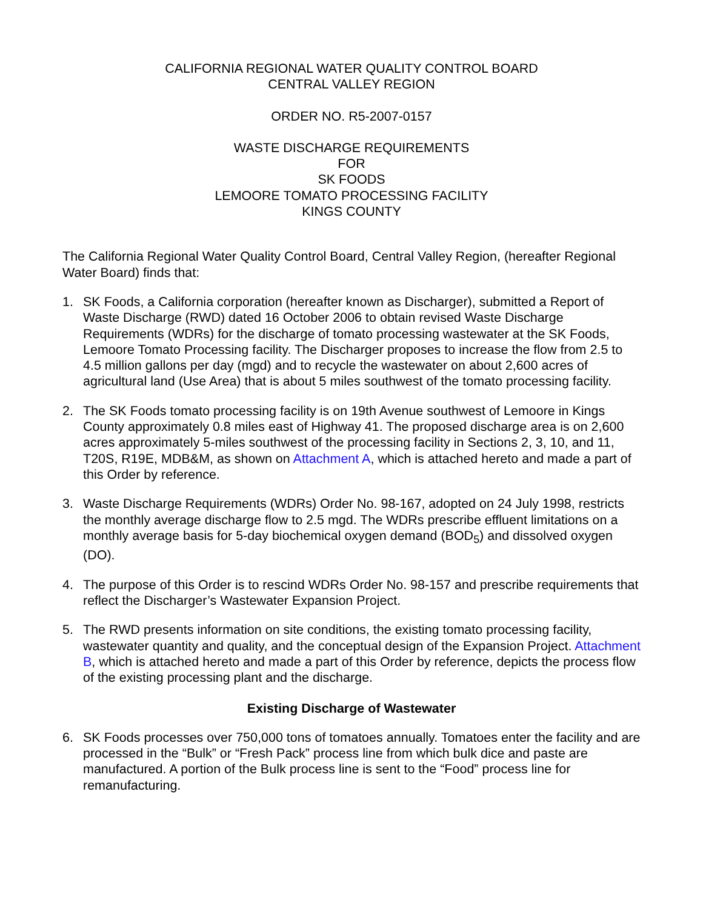CALIFORNIA REGIONAL WATER QUALITY CONTROL BOARD
CENTRAL VALLEY REGION
ORDER NO. R5-2007-0157
WASTE DISCHARGE REQUIREMENTS
FOR
SK FOODS
LEMOORE TOMATO PROCESSING FACILITY
KINGS COUNTY
The California Regional Water Quality Control Board, Central Valley Region, (hereafter Regional Water Board) finds that:
1. SK Foods, a California corporation (hereafter known as Discharger), submitted a Report of Waste Discharge (RWD) dated 16 October 2006 to obtain revised Waste Discharge Requirements (WDRs) for the discharge of tomato processing wastewater at the SK Foods, Lemoore Tomato Processing facility. The Discharger proposes to increase the flow from 2.5 to 4.5 million gallons per day (mgd) and to recycle the wastewater on about 2,600 acres of agricultural land (Use Area) that is about 5 miles southwest of the tomato processing facility.
2. The SK Foods tomato processing facility is on 19th Avenue southwest of Lemoore in Kings County approximately 0.8 miles east of Highway 41. The proposed discharge area is on 2,600 acres approximately 5-miles southwest of the processing facility in Sections 2, 3, 10, and 11, T20S, R19E, MDB&M, as shown on Attachment A, which is attached hereto and made a part of this Order by reference.
3. Waste Discharge Requirements (WDRs) Order No. 98-167, adopted on 24 July 1998, restricts the monthly average discharge flow to 2.5 mgd. The WDRs prescribe effluent limitations on a monthly average basis for 5-day biochemical oxygen demand (BOD<sub>5</sub>) and dissolved oxygen (DO).
4. The purpose of this Order is to rescind WDRs Order No. 98-157 and prescribe requirements that reflect the Discharger’s Wastewater Expansion Project.
5. The RWD presents information on site conditions, the existing tomato processing facility, wastewater quantity and quality, and the conceptual design of the Expansion Project. Attachment B, which is attached hereto and made a part of this Order by reference, depicts the process flow of the existing processing plant and the discharge.
Existing Discharge of Wastewater
6. SK Foods processes over 750,000 tons of tomatoes annually. Tomatoes enter the facility and are processed in the “Bulk” or “Fresh Pack” process line from which bulk dice and paste are manufactured. A portion of the Bulk process line is sent to the “Food” process line for remanufacturing.